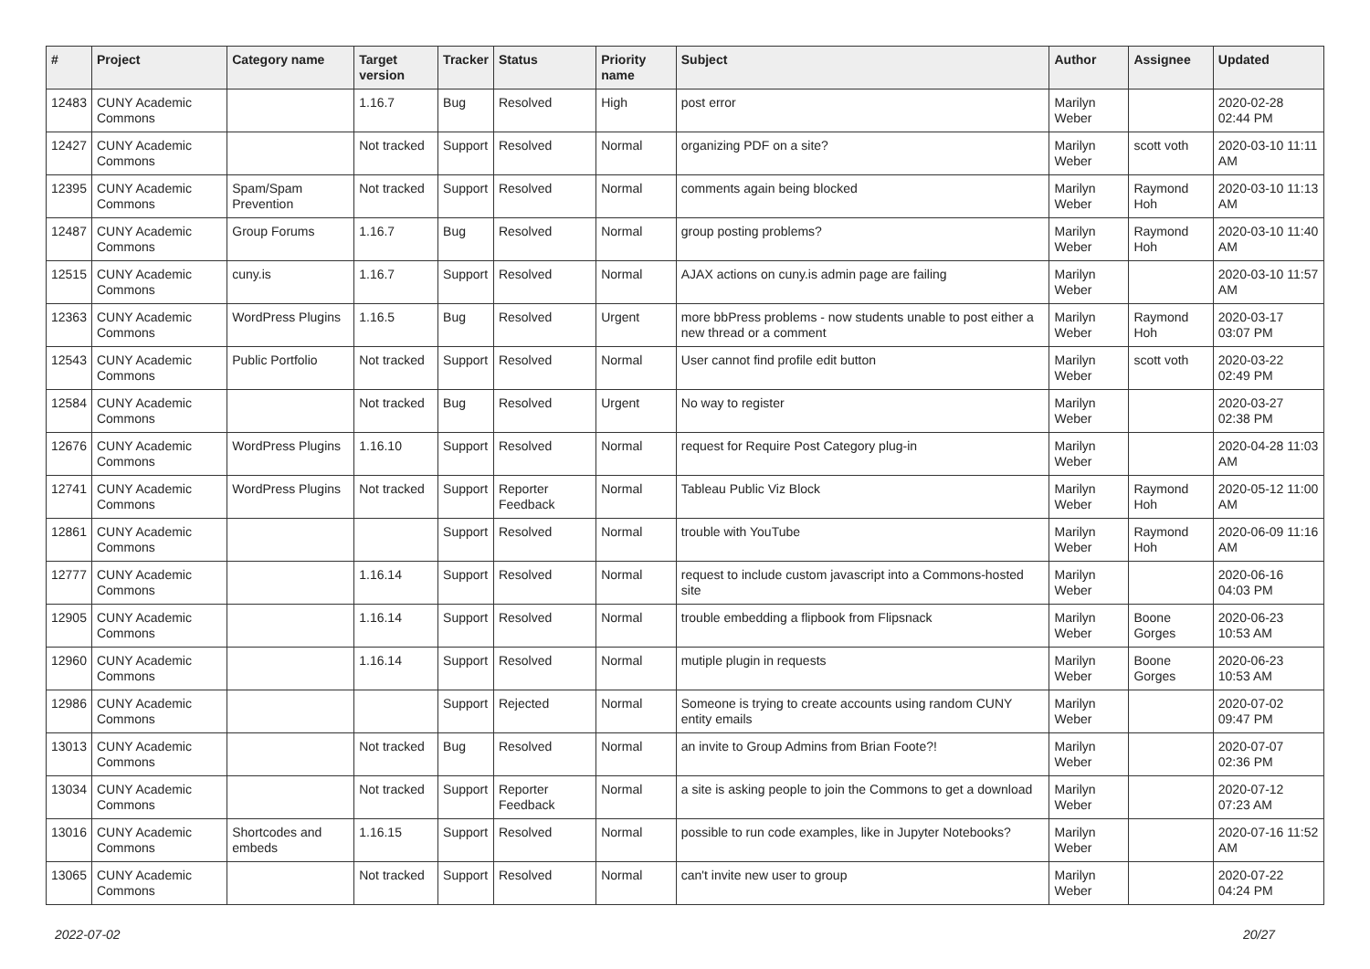| # | Project | Category name | Target version | Tracker | Status | Priority name | Subject | Author | Assignee | Updated |
| --- | --- | --- | --- | --- | --- | --- | --- | --- | --- | --- |
| 12483 | CUNY Academic Commons | | 1.16.7 | Bug | Resolved | High | post error | Marilyn Weber | | 2020-02-28 02:44 PM |
| 12427 | CUNY Academic Commons | | Not tracked | Support | Resolved | Normal | organizing PDF on a site? | Marilyn Weber | scott voth | 2020-03-10 11:11 AM |
| 12395 | CUNY Academic Commons | Spam/Spam Prevention | Not tracked | Support | Resolved | Normal | comments again being blocked | Marilyn Weber | Raymond Hoh | 2020-03-10 11:13 AM |
| 12487 | CUNY Academic Commons | Group Forums | 1.16.7 | Bug | Resolved | Normal | group posting problems? | Marilyn Weber | Raymond Hoh | 2020-03-10 11:40 AM |
| 12515 | CUNY Academic Commons | cuny.is | 1.16.7 | Support | Resolved | Normal | AJAX actions on cuny.is admin page are failing | Marilyn Weber | | 2020-03-10 11:57 AM |
| 12363 | CUNY Academic Commons | WordPress Plugins | 1.16.5 | Bug | Resolved | Urgent | more bbPress problems - now students unable to post either a new thread or a comment | Marilyn Weber | Raymond Hoh | 2020-03-17 03:07 PM |
| 12543 | CUNY Academic Commons | Public Portfolio | Not tracked | Support | Resolved | Normal | User cannot find profile edit button | Marilyn Weber | scott voth | 2020-03-22 02:49 PM |
| 12584 | CUNY Academic Commons | | Not tracked | Bug | Resolved | Urgent | No way to register | Marilyn Weber | | 2020-03-27 02:38 PM |
| 12676 | CUNY Academic Commons | WordPress Plugins | 1.16.10 | Support | Resolved | Normal | request for Require Post Category plug-in | Marilyn Weber | | 2020-04-28 11:03 AM |
| 12741 | CUNY Academic Commons | WordPress Plugins | Not tracked | Support | Reporter Feedback | Normal | Tableau Public Viz Block | Marilyn Weber | Raymond Hoh | 2020-05-12 11:00 AM |
| 12861 | CUNY Academic Commons | | | Support | Resolved | Normal | trouble with YouTube | Marilyn Weber | Raymond Hoh | 2020-06-09 11:16 AM |
| 12777 | CUNY Academic Commons | | 1.16.14 | Support | Resolved | Normal | request to include custom javascript into a Commons-hosted site | Marilyn Weber | | 2020-06-16 04:03 PM |
| 12905 | CUNY Academic Commons | | 1.16.14 | Support | Resolved | Normal | trouble embedding a flipbook from Flipsnack | Marilyn Weber | Boone Gorges | 2020-06-23 10:53 AM |
| 12960 | CUNY Academic Commons | | 1.16.14 | Support | Resolved | Normal | mutiple plugin in requests | Marilyn Weber | Boone Gorges | 2020-06-23 10:53 AM |
| 12986 | CUNY Academic Commons | | | Support | Rejected | Normal | Someone is trying to create accounts using random CUNY entity emails | Marilyn Weber | | 2020-07-02 09:47 PM |
| 13013 | CUNY Academic Commons | | Not tracked | Bug | Resolved | Normal | an invite to Group Admins from Brian Foote?! | Marilyn Weber | | 2020-07-07 02:36 PM |
| 13034 | CUNY Academic Commons | | Not tracked | Support | Reporter Feedback | Normal | a site is asking people to join the Commons to get a download | Marilyn Weber | | 2020-07-12 07:23 AM |
| 13016 | CUNY Academic Commons | Shortcodes and embeds | 1.16.15 | Support | Resolved | Normal | possible to run code examples, like in Jupyter Notebooks? | Marilyn Weber | | 2020-07-16 11:52 AM |
| 13065 | CUNY Academic Commons | | Not tracked | Support | Resolved | Normal | can't invite new user to group | Marilyn Weber | | 2020-07-22 04:24 PM |
2022-07-02 20/27